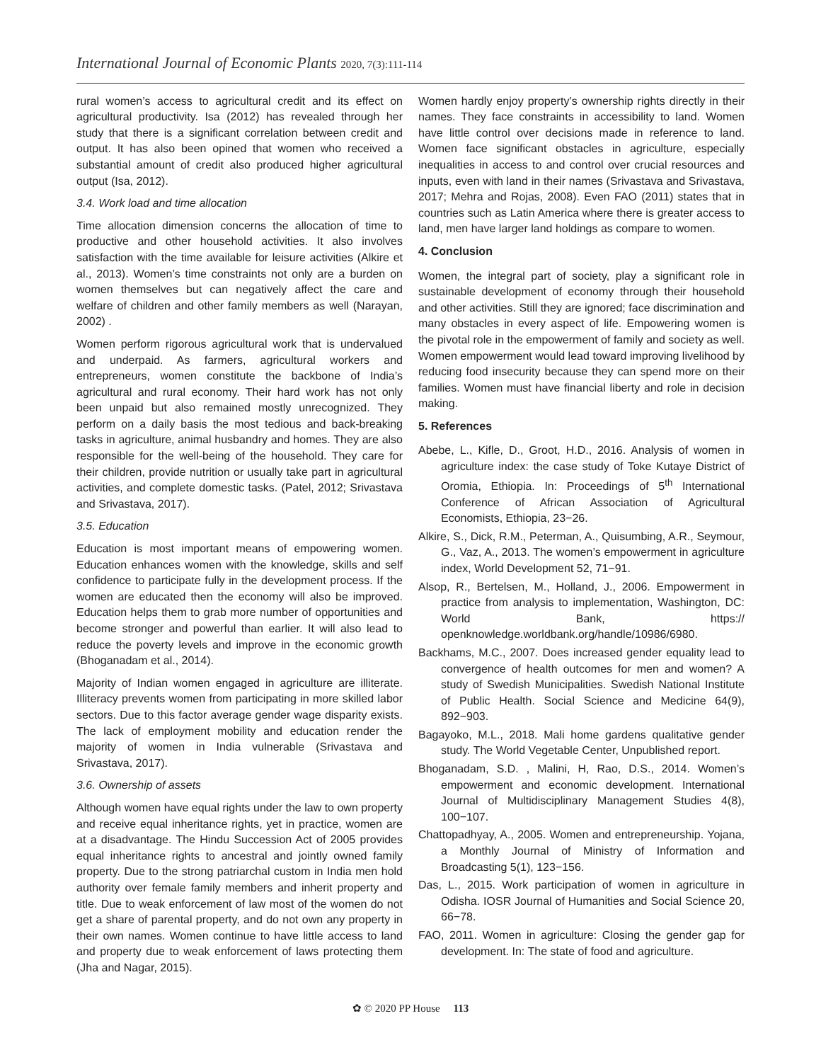International Journal of Economic Plants 2020, 7(3):111-114
rural women’s access to agricultural credit and its effect on agricultural productivity. Isa (2012) has revealed through her study that there is a significant correlation between credit and output. It has also been opined that women who received a substantial amount of credit also produced higher agricultural output (Isa, 2012).
3.4. Work load and time allocation
Time allocation dimension concerns the allocation of time to productive and other household activities. It also involves satisfaction with the time available for leisure activities (Alkire et al., 2013). Women’s time constraints not only are a burden on women themselves but can negatively affect the care and welfare of children and other family members as well (Narayan, 2002) .
Women perform rigorous agricultural work that is undervalued and underpaid. As farmers, agricultural workers and entrepreneurs, women constitute the backbone of India’s agricultural and rural economy. Their hard work has not only been unpaid but also remained mostly unrecognized. They perform on a daily basis the most tedious and back-breaking tasks in agriculture, animal husbandry and homes. They are also responsible for the well-being of the household. They care for their children, provide nutrition or usually take part in agricultural activities, and complete domestic tasks. (Patel, 2012; Srivastava and Srivastava, 2017).
3.5. Education
Education is most important means of empowering women. Education enhances women with the knowledge, skills and self confidence to participate fully in the development process. If the women are educated then the economy will also be improved. Education helps them to grab more number of opportunities and become stronger and powerful than earlier. It will also lead to reduce the poverty levels and improve in the economic growth (Bhoganadam et al., 2014).
Majority of Indian women engaged in agriculture are illiterate. Illiteracy prevents women from participating in more skilled labor sectors. Due to this factor average gender wage disparity exists. The lack of employment mobility and education render the majority of women in India vulnerable (Srivastava and Srivastava, 2017).
3.6. Ownership of assets
Although women have equal rights under the law to own property and receive equal inheritance rights, yet in practice, women are at a disadvantage. The Hindu Succession Act of 2005 provides equal inheritance rights to ancestral and jointly owned family property. Due to the strong patriarchal custom in India men hold authority over female family members and inherit property and title. Due to weak enforcement of law most of the women do not get a share of parental property, and do not own any property in their own names. Women continue to have little access to land and property due to weak enforcement of laws protecting them (Jha and Nagar, 2015).
Women hardly enjoy property’s ownership rights directly in their names. They face constraints in accessibility to land. Women have little control over decisions made in reference to land. Women face significant obstacles in agriculture, especially inequalities in access to and control over crucial resources and inputs, even with land in their names (Srivastava and Srivastava, 2017; Mehra and Rojas, 2008). Even FAO (2011) states that in countries such as Latin America where there is greater access to land, men have larger land holdings as compare to women.
4. Conclusion
Women, the integral part of society, play a significant role in sustainable development of economy through their household and other activities. Still they are ignored; face discrimination and many obstacles in every aspect of life. Empowering women is the pivotal role in the empowerment of family and society as well. Women empowerment would lead toward improving livelihood by reducing food insecurity because they can spend more on their families. Women must have financial liberty and role in decision making.
5. References
Abebe, L., Kifle, D., Groot, H.D., 2016. Analysis of women in agriculture index: the case study of Toke Kutaye District of Oromia, Ethiopia. In: Proceedings of 5<sup>th</sup> International Conference of African Association of Agricultural Economists, Ethiopia, 23−26.
Alkire, S., Dick, R.M., Peterman, A., Quisumbing, A.R., Seymour, G., Vaz, A., 2013. The women’s empowerment in agriculture index, World Development 52, 71−91.
Alsop, R., Bertelsen, M., Holland, J., 2006. Empowerment in practice from analysis to implementation, Washington, DC: World Bank, https:// openknowledge.worldbank.org/handle/10986/6980.
Backhams, M.C., 2007. Does increased gender equality lead to convergence of health outcomes for men and women? A study of Swedish Municipalities. Swedish National Institute of Public Health. Social Science and Medicine 64(9), 892−903.
Bagayoko, M.L., 2018. Mali home gardens qualitative gender study. The World Vegetable Center, Unpublished report.
Bhoganadam, S.D. , Malini, H, Rao, D.S., 2014. Women’s empowerment and economic development. International Journal of Multidisciplinary Management Studies 4(8), 100−107.
Chattopadhyay, A., 2005. Women and entrepreneurship. Yojana, a Monthly Journal of Ministry of Information and Broadcasting 5(1), 123−156.
Das, L., 2015. Work participation of women in agriculture in Odisha. IOSR Journal of Humanities and Social Science 20, 66−78.
FAO, 2011. Women in agriculture: Closing the gender gap for development. In: The state of food and agriculture.
✿ © 2020 PP House 113